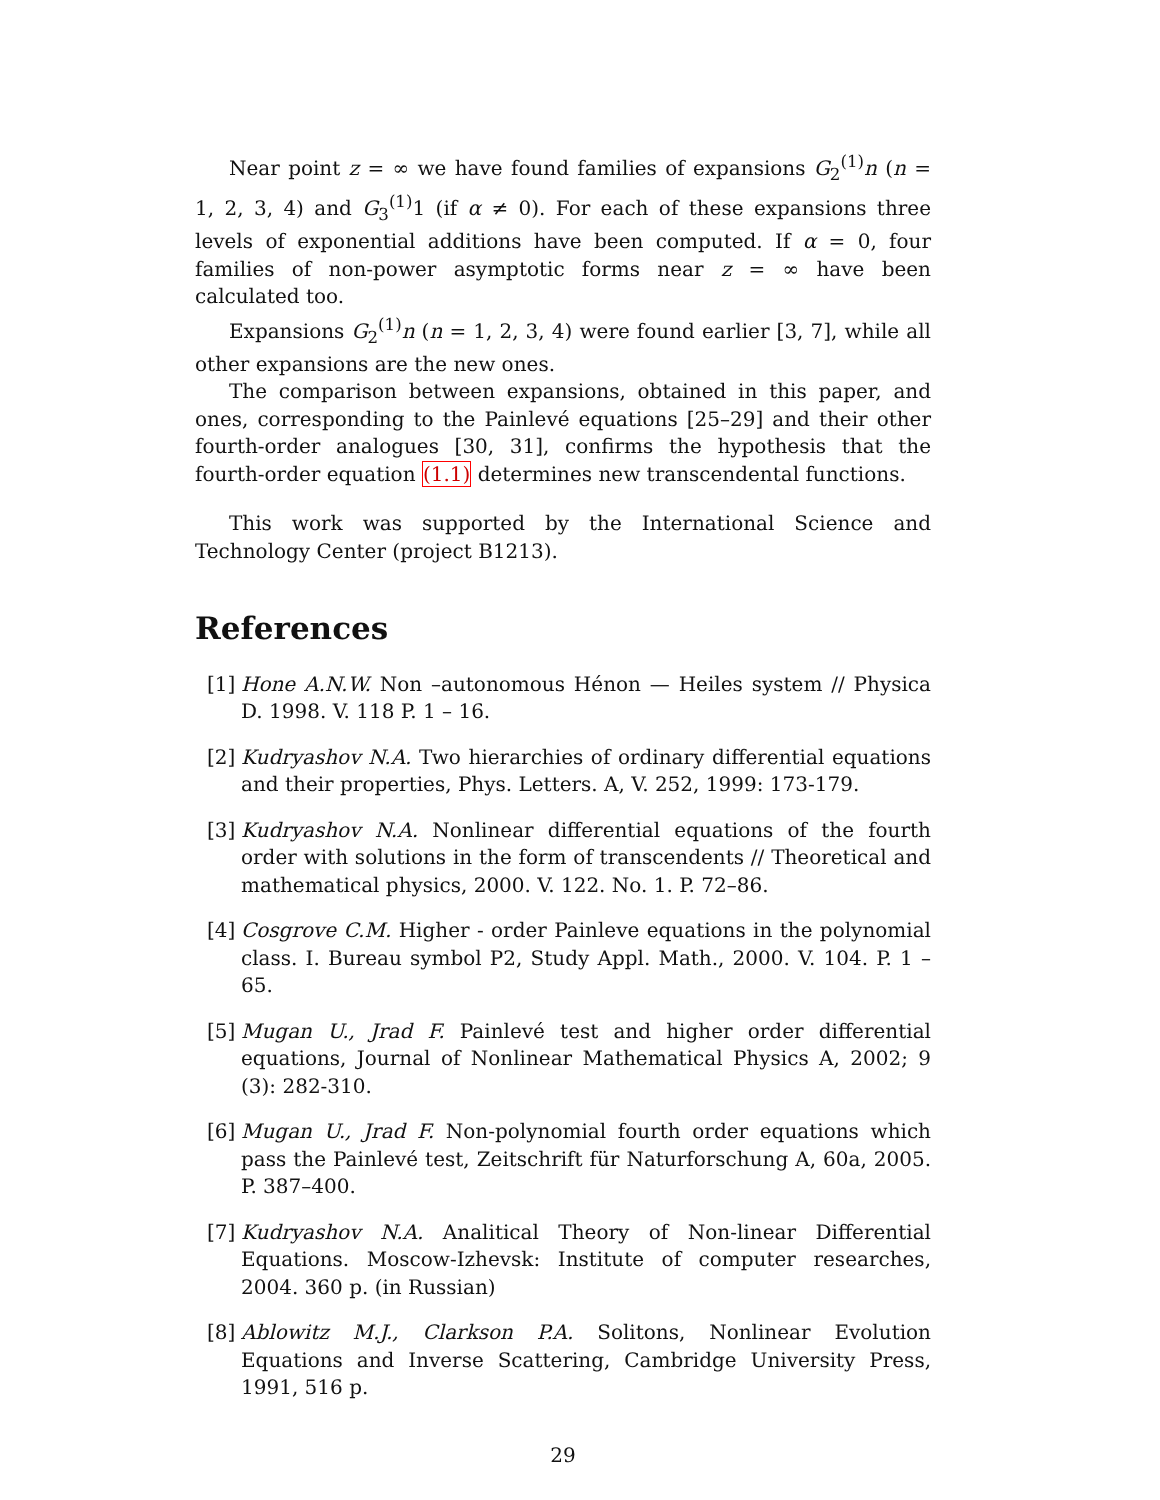Near point z = ∞ we have found families of expansions G<sub>2</sub><sup>(1)</sup>n (n = 1, 2, 3, 4) and G<sub>3</sub><sup>(1)</sup>1 (if α ≠ 0). For each of these expansions three levels of exponential additions have been computed. If α = 0, four families of non-power asymptotic forms near z = ∞ have been calculated too.
Expansions G<sub>2</sub><sup>(1)</sup>n (n = 1, 2, 3, 4) were found earlier [3, 7], while all other expansions are the new ones.
The comparison between expansions, obtained in this paper, and ones, corresponding to the Painlevé equations [25–29] and their other fourth-order analogues [30, 31], confirms the hypothesis that the fourth-order equation (1.1) determines new transcendental functions.
This work was supported by the International Science and Technology Center (project B1213).
References
[1] Hone A.N.W. Non –autonomous Hénon — Heiles system // Physica D. 1998. V. 118 P. 1 – 16.
[2] Kudryashov N.A. Two hierarchies of ordinary differential equations and their properties, Phys. Letters. A, V. 252, 1999: 173-179.
[3] Kudryashov N.A. Nonlinear differential equations of the fourth order with solutions in the form of transcendents // Theoretical and mathematical physics, 2000. V. 122. No. 1. P. 72–86.
[4] Cosgrove C.M. Higher - order Painleve equations in the polynomial class. I. Bureau symbol P2, Study Appl. Math., 2000. V. 104. P. 1 – 65.
[5] Mugan U., Jrad F. Painlevé test and higher order differential equations, Journal of Nonlinear Mathematical Physics A, 2002; 9 (3): 282-310.
[6] Mugan U., Jrad F. Non-polynomial fourth order equations which pass the Painlevé test, Zeitschrift für Naturforschung A, 60a, 2005. P. 387–400.
[7] Kudryashov N.A. Analitical Theory of Non-linear Differential Equations. Moscow-Izhevsk: Institute of computer researches, 2004. 360 p. (in Russian)
[8] Ablowitz M.J., Clarkson P.A. Solitons, Nonlinear Evolution Equations and Inverse Scattering, Cambridge University Press, 1991, 516 p.
29